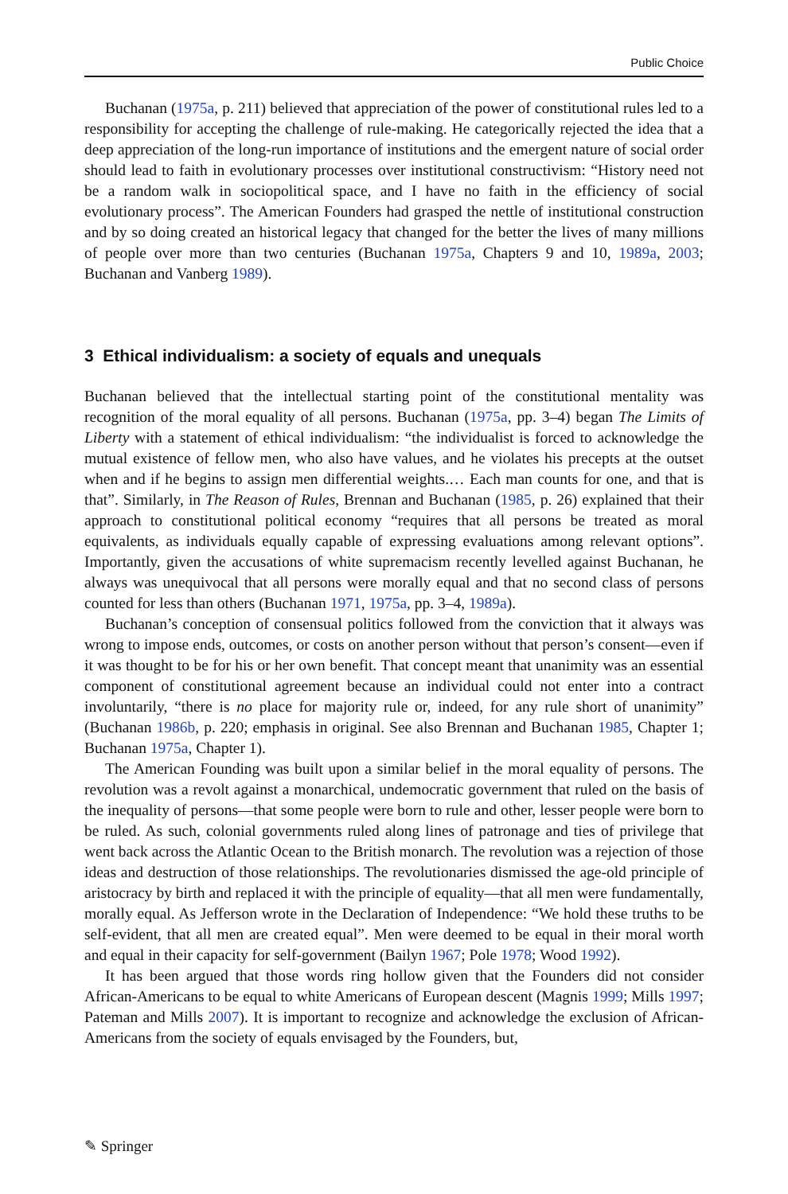Public Choice
Buchanan (1975a, p. 211) believed that appreciation of the power of constitutional rules led to a responsibility for accepting the challenge of rule-making. He categorically rejected the idea that a deep appreciation of the long-run importance of institutions and the emergent nature of social order should lead to faith in evolutionary processes over institutional constructivism: “History need not be a random walk in sociopolitical space, and I have no faith in the efficiency of social evolutionary process”. The American Founders had grasped the nettle of institutional construction and by so doing created an historical legacy that changed for the better the lives of many millions of people over more than two centuries (Buchanan 1975a, Chapters 9 and 10, 1989a, 2003; Buchanan and Vanberg 1989).
3 Ethical individualism: a society of equals and unequals
Buchanan believed that the intellectual starting point of the constitutional mentality was recognition of the moral equality of all persons. Buchanan (1975a, pp. 3–4) began The Limits of Liberty with a statement of ethical individualism: “the individualist is forced to acknowledge the mutual existence of fellow men, who also have values, and he violates his precepts at the outset when and if he begins to assign men differential weights.… Each man counts for one, and that is that”. Similarly, in The Reason of Rules, Brennan and Buchanan (1985, p. 26) explained that their approach to constitutional political economy “requires that all persons be treated as moral equivalents, as individuals equally capable of expressing evaluations among relevant options”. Importantly, given the accusations of white supremacism recently levelled against Buchanan, he always was unequivocal that all persons were morally equal and that no second class of persons counted for less than others (Buchanan 1971, 1975a, pp. 3–4, 1989a).
Buchanan’s conception of consensual politics followed from the conviction that it always was wrong to impose ends, outcomes, or costs on another person without that person’s consent—even if it was thought to be for his or her own benefit. That concept meant that unanimity was an essential component of constitutional agreement because an individual could not enter into a contract involuntarily, “there is no place for majority rule or, indeed, for any rule short of unanimity” (Buchanan 1986b, p. 220; emphasis in original. See also Brennan and Buchanan 1985, Chapter 1; Buchanan 1975a, Chapter 1).
The American Founding was built upon a similar belief in the moral equality of persons. The revolution was a revolt against a monarchical, undemocratic government that ruled on the basis of the inequality of persons—that some people were born to rule and other, lesser people were born to be ruled. As such, colonial governments ruled along lines of patronage and ties of privilege that went back across the Atlantic Ocean to the British monarch. The revolution was a rejection of those ideas and destruction of those relationships. The revolutionaries dismissed the age-old principle of aristocracy by birth and replaced it with the principle of equality—that all men were fundamentally, morally equal. As Jefferson wrote in the Declaration of Independence: “We hold these truths to be self-evident, that all men are created equal”. Men were deemed to be equal in their moral worth and equal in their capacity for self-government (Bailyn 1967; Pole 1978; Wood 1992).
It has been argued that those words ring hollow given that the Founders did not consider African-Americans to be equal to white Americans of European descent (Magnis 1999; Mills 1997; Pateman and Mills 2007). It is important to recognize and acknowledge the exclusion of African-Americans from the society of equals envisaged by the Founders, but,
✎ Springer